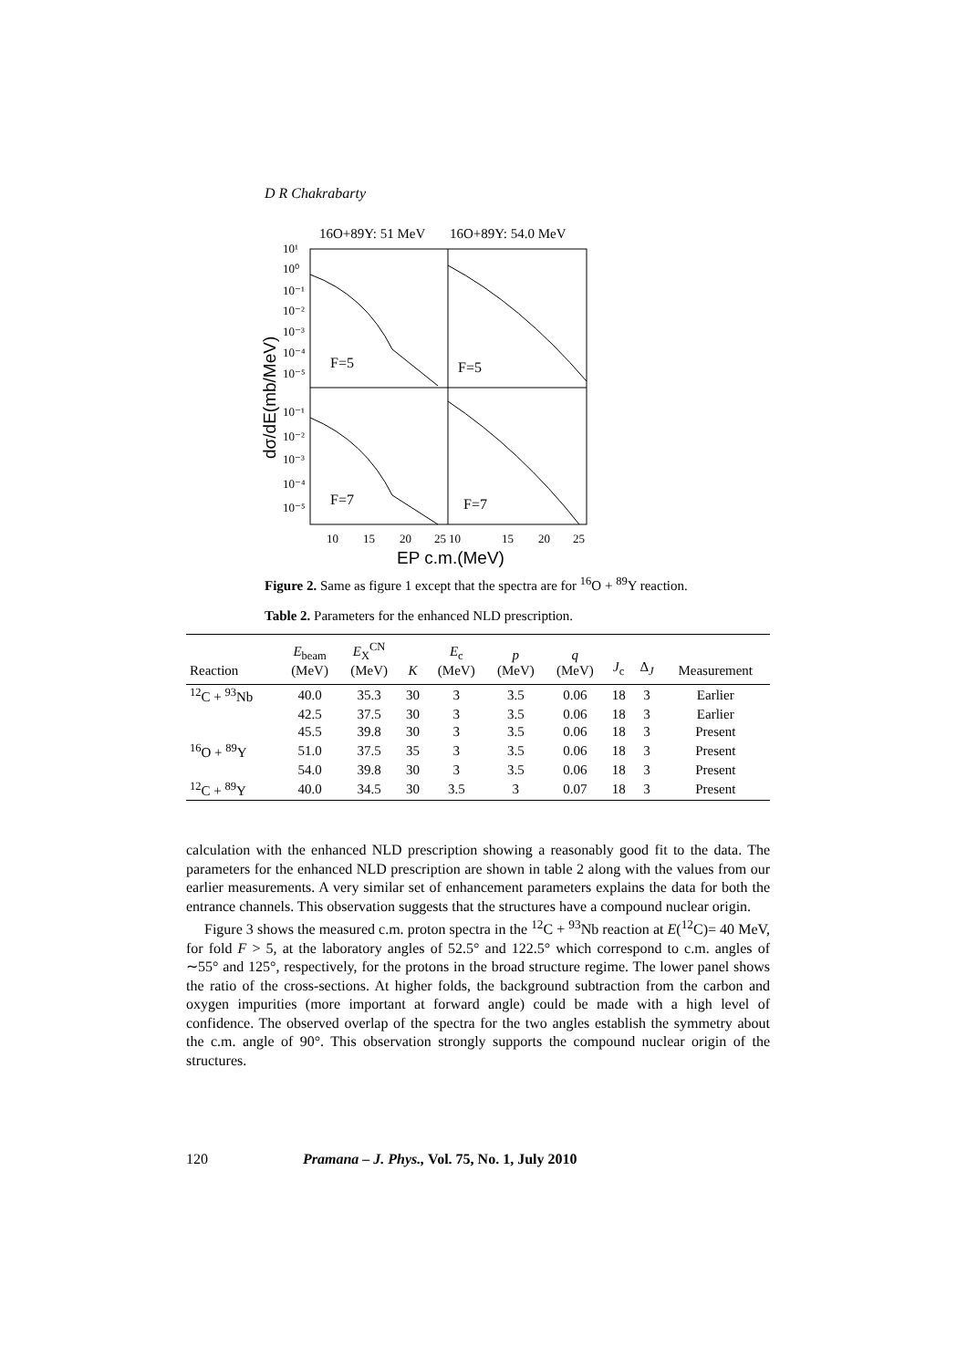D R Chakrabarty
16O+89Y: 51 MeV
16O+89Y: 54.0 MeV
F=5
F=5
F=7
F=7
10¹
10⁰
10⁻¹
10⁻²
10⁻³
10⁻⁴
10⁻⁵
10⁻¹
10⁻²
10⁻³
10⁻⁴
10⁻⁵
10
15
20
25
10
15
20
25
EP c.m.(MeV)
dσ/dE(mb/MeV)
Figure 2. Same as figure 1 except that the spectra are for <sup>16</sup>O + <sup>89</sup>Y reaction.
Table 2. Parameters for the enhanced NLD prescription.
| Reaction | E<sub>beam</sub> (MeV) | E<sub>X</sub><sup>CN</sup> (MeV) | K | E<sub>c</sub> (MeV) | p (MeV) | q (MeV) | J<sub>c</sub> | Δ<sub>J</sub> | Measurement |
| --- | --- | --- | --- | --- | --- | --- | --- | --- | --- |
| <sup>12</sup>C + <sup>93</sup>Nb | 40.0 | 35.3 | 30 | 3 | 3.5 | 0.06 | 18 | 3 | Earlier |
| | 42.5 | 37.5 | 30 | 3 | 3.5 | 0.06 | 18 | 3 | Earlier |
| | 45.5 | 39.8 | 30 | 3 | 3.5 | 0.06 | 18 | 3 | Present |
| <sup>16</sup>O + <sup>89</sup>Y | 51.0 | 37.5 | 35 | 3 | 3.5 | 0.06 | 18 | 3 | Present |
| | 54.0 | 39.8 | 30 | 3 | 3.5 | 0.06 | 18 | 3 | Present |
| <sup>12</sup>C + <sup>89</sup>Y | 40.0 | 34.5 | 30 | 3.5 | 3 | 0.07 | 18 | 3 | Present |
calculation with the enhanced NLD prescription showing a reasonably good fit to the data. The parameters for the enhanced NLD prescription are shown in table 2 along with the values from our earlier measurements. A very similar set of enhancement parameters explains the data for both the entrance channels. This observation suggests that the structures have a compound nuclear origin.
Figure 3 shows the measured c.m. proton spectra in the <sup>12</sup>C + <sup>93</sup>Nb reaction at E(<sup>12</sup>C)= 40 MeV, for fold F > 5, at the laboratory angles of 52.5° and 122.5° which correspond to c.m. angles of ∼55° and 125°, respectively, for the protons in the broad structure regime. The lower panel shows the ratio of the cross-sections. At higher folds, the background subtraction from the carbon and oxygen impurities (more important at forward angle) could be made with a high level of confidence. The observed overlap of the spectra for the two angles establish the symmetry about the c.m. angle of 90°. This observation strongly supports the compound nuclear origin of the structures.
120 Pramana – J. Phys., Vol. 75, No. 1, July 2010